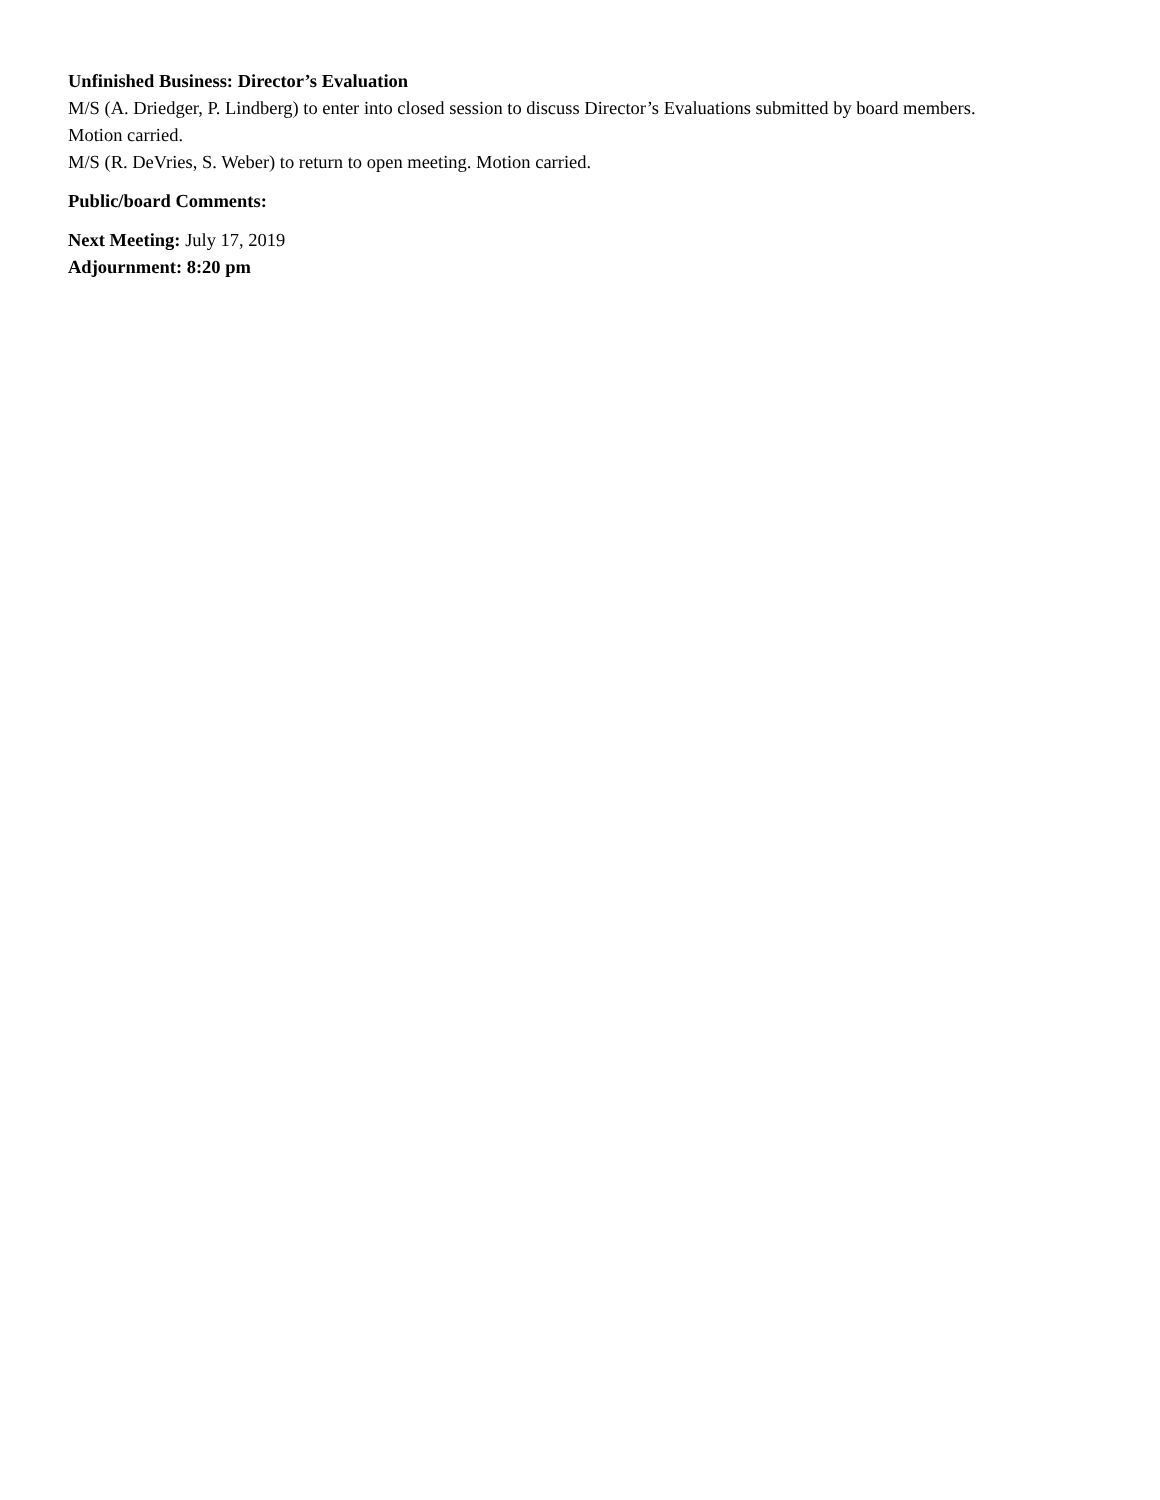Unfinished Business: Director’s Evaluation
M/S (A. Driedger, P. Lindberg) to enter into closed session to discuss Director’s Evaluations submitted by board members. Motion carried.
M/S (R. DeVries, S. Weber) to return to open meeting. Motion carried.
Public/board Comments:
Next Meeting: July 17, 2019
Adjournment: 8:20 pm